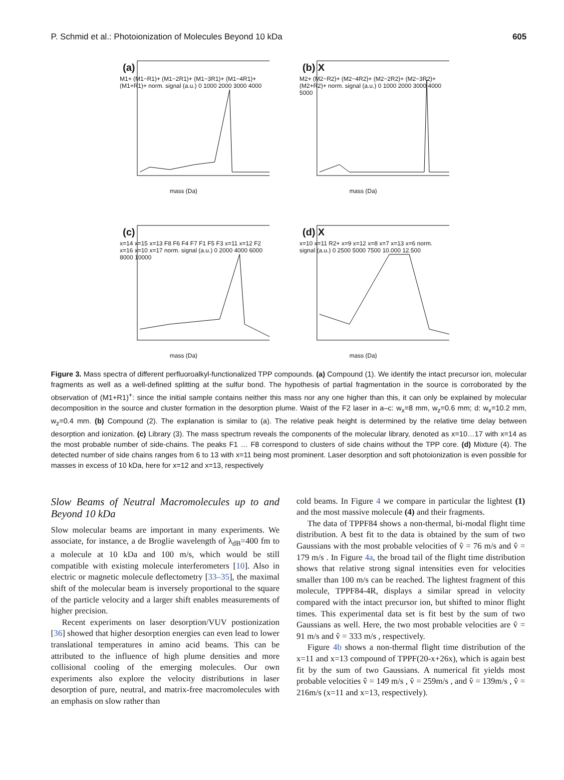P. Schmid et al.: Photoionization of Molecules Beyond 10 kDa 605
(a)
M1+ (M1−R1)+ (M1−2R1)+ (M1−3R1)+ (M1−4R1)+ (M1+R1)+ norm. signal (a.u.) 0 1000 2000 3000 4000
mass (Da)
(b) X
M2+ (M2−R2)+ (M2−4R2)+ (M2−2R2)+ (M2−3R2)+ (M2+R2)+ norm. signal (a.u.) 0 1000 2000 3000 4000 5000
mass (Da)
(c)
x=14 x=15 x=13 F8 F6 F4 F7 F1 F5 F3 x=11 x=12 F2 x=16 x=10 x=17 norm. signal (a.u.) 0 2000 4000 6000 8000 10000
mass (Da)
(d) X
x=10 x=11 R2+ x=9 x=12 x=8 x=7 x=13 x=6 norm. signal (a.u.) 0 2500 5000 7500 10.000 12.500
mass (Da)
Figure 3. Mass spectra of different perfluoroalkyl-functionalized TPP compounds. (a) Compound (1). We identify the intact precursor ion, molecular fragments as well as a well-defined splitting at the sulfur bond. The hypothesis of partial fragmentation in the source is corroborated by the observation of (M1+R1)<sup>+</sup>: since the initial sample contains neither this mass nor any one higher than this, it can only be explained by molecular decomposition in the source and cluster formation in the desorption plume. Waist of the F2 laser in a–c: w<sub>x</sub>=8 mm, w<sub>z</sub>=0.6 mm; d: w<sub>x</sub>=10.2 mm, w<sub>z</sub>=0.4 mm. (b) Compound (2). The explanation is similar to (a). The relative peak height is determined by the relative time delay between desorption and ionization. (c) Library (3). The mass spectrum reveals the components of the molecular library, denoted as x=10…17 with x=14 as the most probable number of side-chains. The peaks F1 … F8 correspond to clusters of side chains without the TPP core. (d) Mixture (4). The detected number of side chains ranges from 6 to 13 with x=11 being most prominent. Laser desorption and soft photoionization is even possible for masses in excess of 10 kDa, here for x=12 and x=13, respectively
Slow Beams of Neutral Macromolecules up to and Beyond 10 kDa
Slow molecular beams are important in many experiments. We associate, for instance, a de Broglie wavelength of λ<sub>dB</sub>=400 fm to a molecule at 10 kDa and 100 m/s, which would be still compatible with existing molecule interferometers [10]. Also in electric or magnetic molecule deflectometry [33–35], the maximal shift of the molecular beam is inversely proportional to the square of the particle velocity and a larger shift enables measurements of higher precision.
Recent experiments on laser desorption/VUV postionization [36] showed that higher desorption energies can even lead to lower translational temperatures in amino acid beams. This can be attributed to the influence of high plume densities and more collisional cooling of the emerging molecules. Our own experiments also explore the velocity distributions in laser desorption of pure, neutral, and matrix-free macromolecules with an emphasis on slow rather than
cold beams. In Figure 4 we compare in particular the lightest (1) and the most massive molecule (4) and their fragments.
The data of TPPF84 shows a non-thermal, bi-modal flight time distribution. A best fit to the data is obtained by the sum of two Gaussians with the most probable velocities of v̂ = 76 m/s and v̂ = 179 m/s . In Figure 4a, the broad tail of the flight time distribution shows that relative strong signal intensities even for velocities smaller than 100 m/s can be reached. The lightest fragment of this molecule, TPPF84-4R, displays a similar spread in velocity compared with the intact precursor ion, but shifted to minor flight times. This experimental data set is fit best by the sum of two Gaussians as well. Here, the two most probable velocities are v̂ = 91 m/s and v̂ = 333 m/s , respectively.
Figure 4b shows a non-thermal flight time distribution of the x=11 and x=13 compound of TPPF(20-x+26x), which is again best fit by the sum of two Gaussians. A numerical fit yields most probable velocities v̂ = 149 m/s , v̂ = 259m/s , and v̂ = 139m/s , v̂ = 216m/s (x=11 and x=13, respectively).